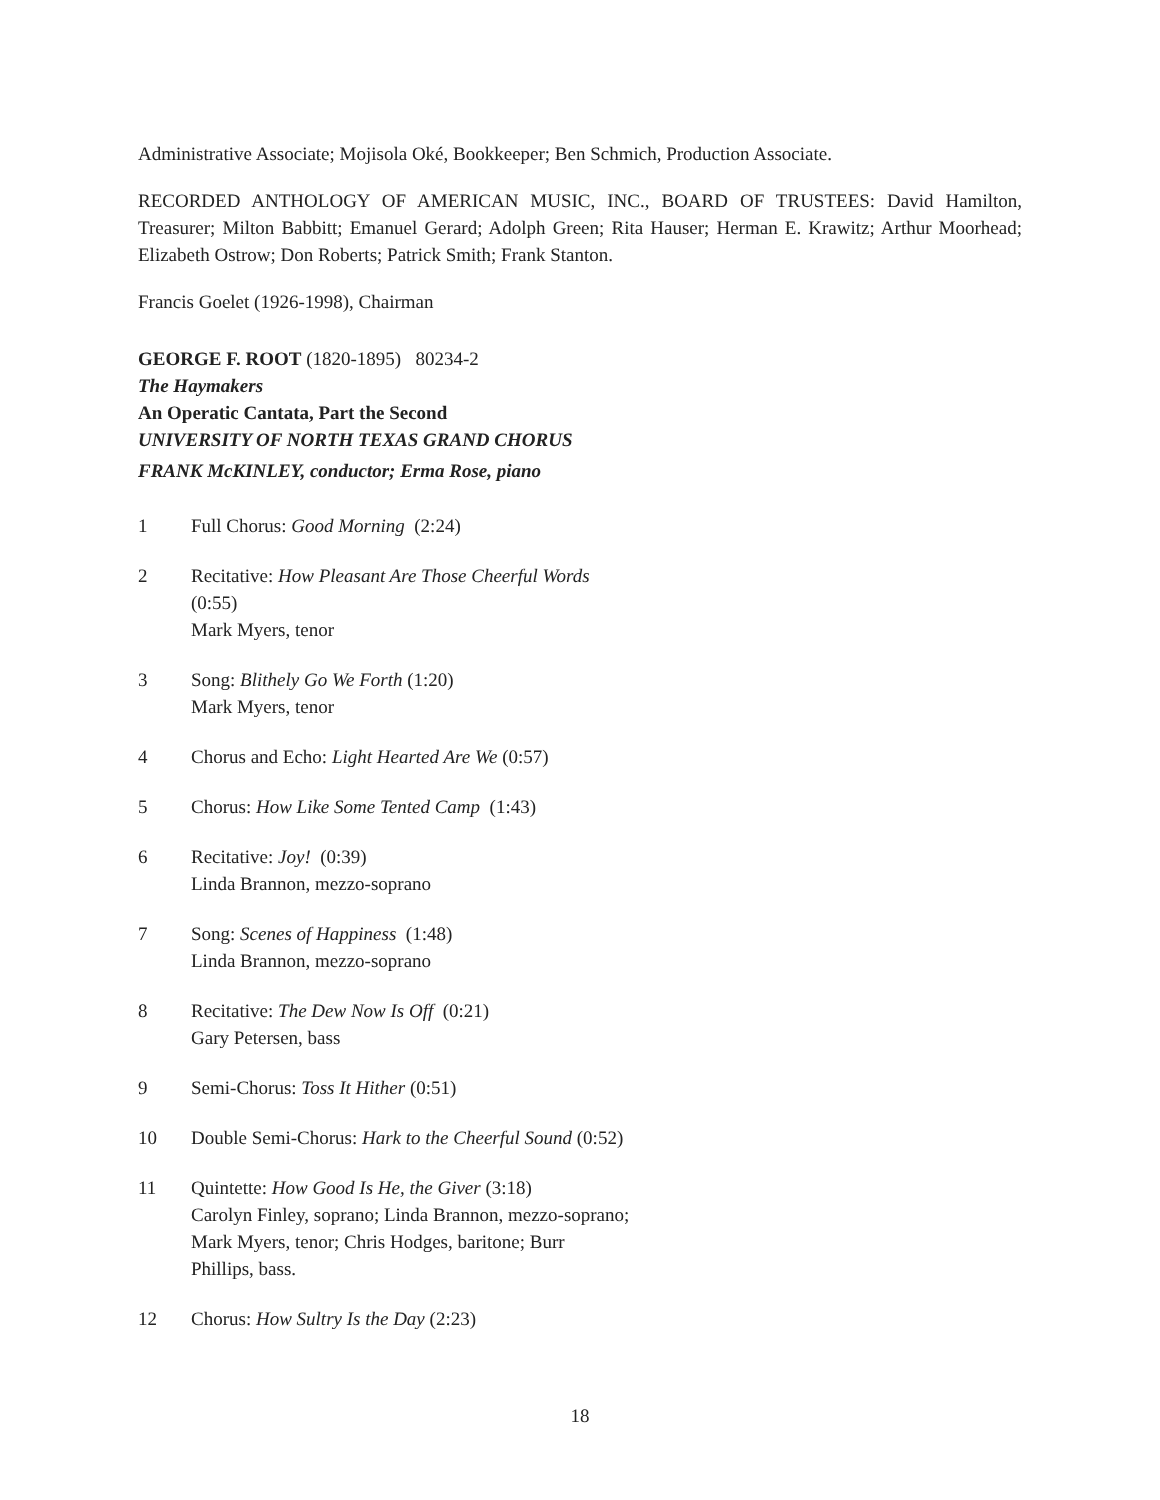Administrative Associate; Mojisola Oké, Bookkeeper; Ben Schmich, Production Associate.
RECORDED ANTHOLOGY OF AMERICAN MUSIC, INC., BOARD OF TRUSTEES: David Hamilton, Treasurer; Milton Babbitt; Emanuel Gerard; Adolph Green; Rita Hauser; Herman E. Krawitz; Arthur Moorhead; Elizabeth Ostrow; Don Roberts; Patrick Smith; Frank Stanton.
Francis Goelet (1926-1998), Chairman
GEORGE F. ROOT (1820-1895) 80234-2
The Haymakers
An Operatic Cantata, Part the Second
UNIVERSITY OF NORTH TEXAS GRAND CHORUS
FRANK McKINLEY, conductor; Erma Rose, piano
1 Full Chorus: Good Morning (2:24)
2 Recitative: How Pleasant Are Those Cheerful Words (0:55)
Mark Myers, tenor
3 Song: Blithely Go We Forth (1:20)
Mark Myers, tenor
4 Chorus and Echo: Light Hearted Are We (0:57)
5 Chorus: How Like Some Tented Camp (1:43)
6 Recitative: Joy! (0:39)
Linda Brannon, mezzo-soprano
7 Song: Scenes of Happiness (1:48)
Linda Brannon, mezzo-soprano
8 Recitative: The Dew Now Is Off (0:21)
Gary Petersen, bass
9 Semi-Chorus: Toss It Hither (0:51)
10 Double Semi-Chorus: Hark to the Cheerful Sound (0:52)
11 Quintette: How Good Is He, the Giver (3:18)
Carolyn Finley, soprano; Linda Brannon, mezzo-soprano; Mark Myers, tenor; Chris Hodges, baritone; Burr Phillips, bass.
12 Chorus: How Sultry Is the Day (2:23)
18